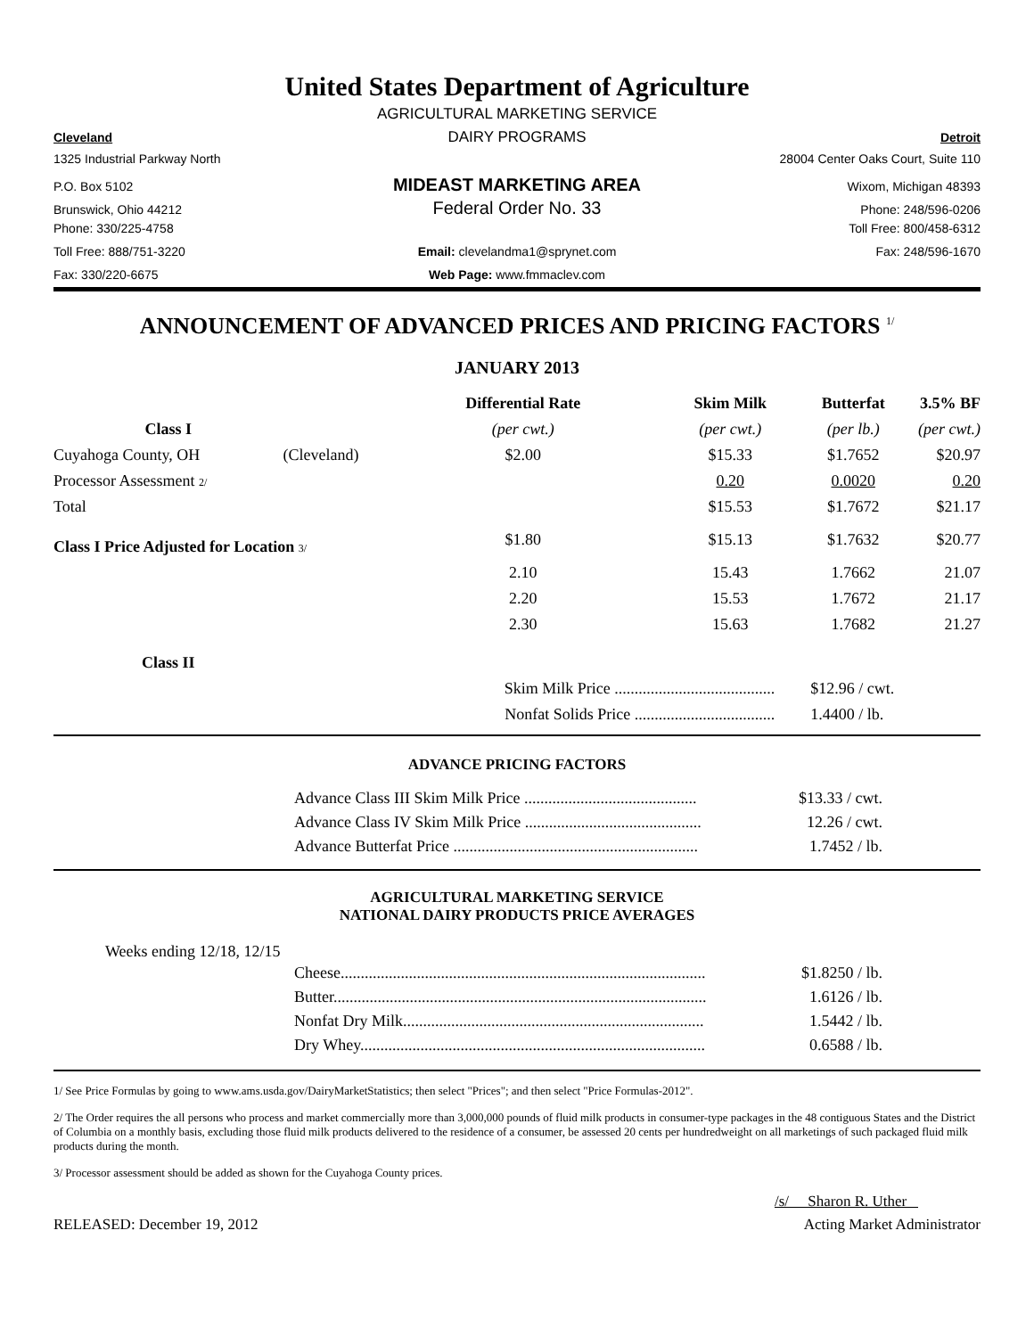United States Department of Agriculture
AGRICULTURAL MARKETING SERVICE
Cleveland
DAIRY PROGRAMS
Detroit
1325 Industrial Parkway North 28004 Center Oaks Court, Suite 110
P.O. Box 5102
MIDEAST MARKETING AREA
Wixom, Michigan 48393
Brunswick, Ohio 44212
Federal Order No. 33
Phone: 248/596-0206
Phone: 330/225-4758 Toll Free: 800/458-6312
Toll Free: 888/751-3220 Email: clevelandma1@sprynet.com
Fax: 248/596-1670
Fax: 330/220-6675 Web Page: www.fmmaclev.com
ANNOUNCEMENT OF ADVANCED PRICES AND PRICING FACTORS <sup>1/</sup>
JANUARY 2013
| | | Differential Rate | Skim Milk | Butterfat | 3.5% BF |
| --- | --- | --- | --- | --- | --- |
| Class I | | (per cwt.) | (per cwt.) | (per lb.) | (per cwt.) |
| Cuyahoga County, OH | (Cleveland) | $2.00 | $15.33 | $1.7652 | $20.97 |
| Processor Assessment 2/ | | | 0.20 | 0.0020 | 0.20 |
| Total | | | $15.53 | $1.7672 | $21.17 |
| Class I Price Adjusted for Location 3/ | | $1.80 | $15.13 | $1.7632 | $20.77 |
| | | 2.10 | 15.43 | 1.7662 | 21.07 |
| | | 2.20 | 15.53 | 1.7672 | 21.17 |
| | | 2.30 | 15.63 | 1.7682 | 21.27 |
| Class II | | | | | |
| | | Skim Milk Price ........................................ | | $12.96 / cwt. | |
| | | Nonfat Solids Price ................................... | | 1.4400 / lb. | |
ADVANCE PRICING FACTORS
| Advance Class III Skim Milk Price ........................................... | $13.33 / cwt. |
| Advance Class IV Skim Milk Price ............................................ | 12.26 / cwt. |
| Advance Butterfat Price ............................................................. | 1.7452 / lb. |
AGRICULTURAL MARKETING SERVICE
NATIONAL DAIRY PRODUCTS PRICE AVERAGES
Weeks ending 12/18, 12/15
| Cheese........................................................................................... | $1.8250 / lb. |
| Butter............................................................................................. | 1.6126 / lb. |
| Nonfat Dry Milk........................................................................... | 1.5442 / lb. |
| Dry Whey...................................................................................... | 0.6588 / lb. |
1/ See Price Formulas by going to www.ams.usda.gov/DairyMarketStatistics; then select "Prices"; and then select "Price Formulas-2012".
2/ The Order requires the all persons who process and market commercially more than 3,000,000 pounds of fluid milk products in consumer-type packages in the 48 contiguous States and the District of Columbia on a monthly basis, excluding those fluid milk products delivered to the residence of a consumer, be assessed 20 cents per hundredweight on all marketings of such packaged fluid milk products during the month.
3/ Processor assessment should be added as shown for the Cuyahoga County prices.
/s/ Sharon R. Uther
RELEASED: December 19, 2012 Acting Market Administrator